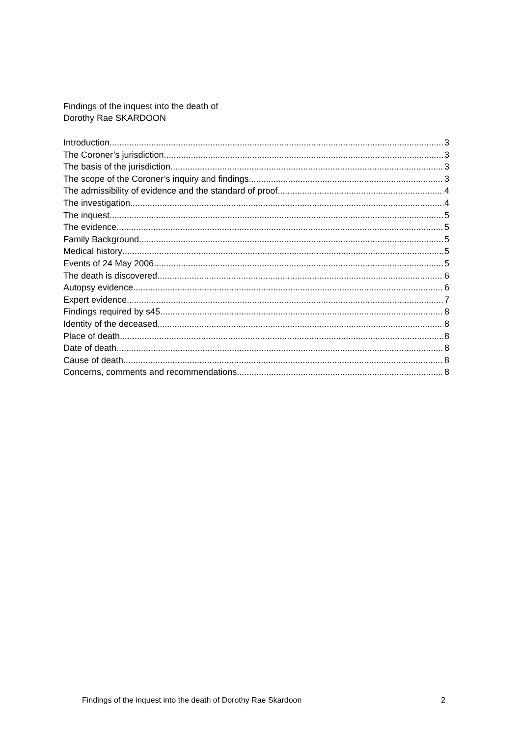Findings of the inquest into the death of
Dorothy Rae SKARDOON
Introduction 3
The Coroner’s jurisdiction 3
The basis of the jurisdiction 3
The scope of the Coroner’s inquiry and findings 3
The admissibility of evidence and the standard of proof 4
The investigation 4
The inquest 5
The evidence 5
Family Background 5
Medical history 5
Events of 24 May 2006 5
The death is discovered 6
Autopsy evidence 6
Expert evidence 7
Findings required by s45 8
Identity of the deceased 8
Place of death 8
Date of death 8
Cause of death 8
Concerns, comments and recommendations 8
Findings of the inquest into the death of Dorothy Rae Skardoon 2